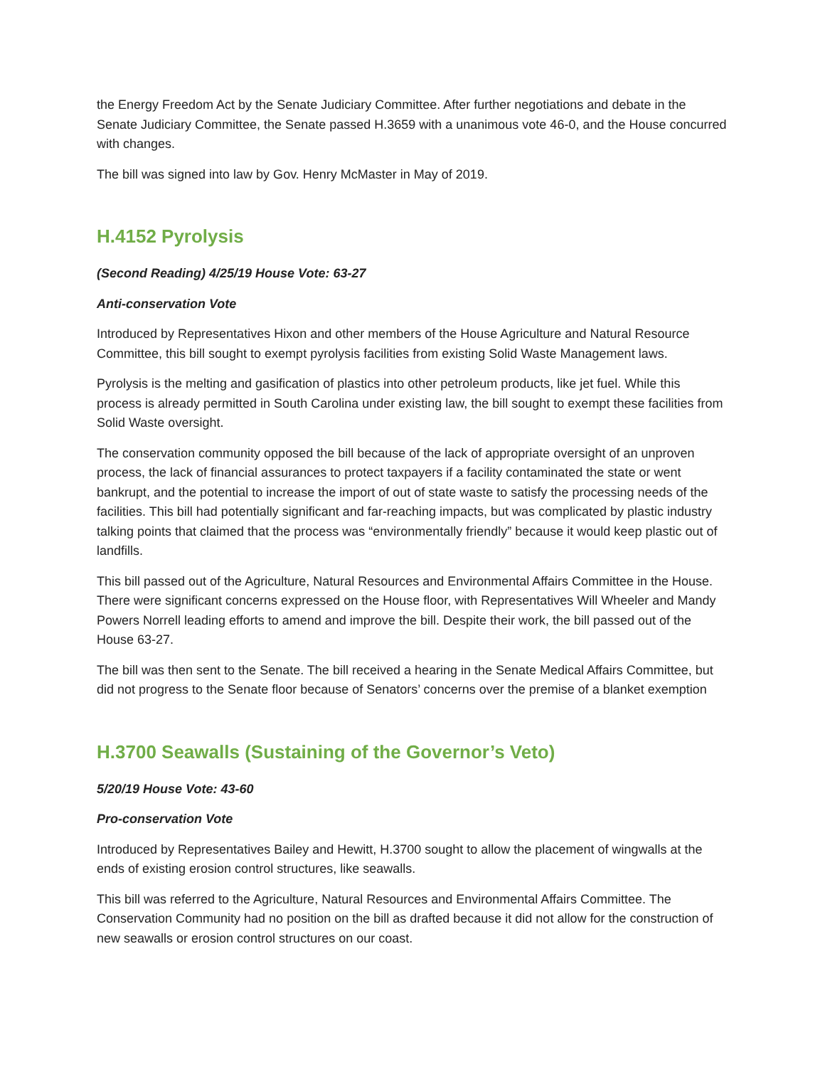the Energy Freedom Act by the Senate Judiciary Committee. After further negotiations and debate in the Senate Judiciary Committee, the Senate passed H.3659 with a unanimous vote 46-0, and the House concurred with changes.
The bill was signed into law by Gov. Henry McMaster in May of 2019.
H.4152 Pyrolysis
(Second Reading) 4/25/19 House Vote: 63-27
Anti-conservation Vote
Introduced by Representatives Hixon and other members of the House Agriculture and Natural Resource Committee, this bill sought to exempt pyrolysis facilities from existing Solid Waste Management laws.
Pyrolysis is the melting and gasification of plastics into other petroleum products, like jet fuel. While this process is already permitted in South Carolina under existing law, the bill sought to exempt these facilities from Solid Waste oversight.
The conservation community opposed the bill because of the lack of appropriate oversight of an unproven process, the lack of financial assurances to protect taxpayers if a facility contaminated the state or went bankrupt, and the potential to increase the import of out of state waste to satisfy the processing needs of the facilities. This bill had potentially significant and far-reaching impacts, but was complicated by plastic industry talking points that claimed that the process was “environmentally friendly” because it would keep plastic out of landfills.
This bill passed out of the Agriculture, Natural Resources and Environmental Affairs Committee in the House. There were significant concerns expressed on the House floor, with Representatives Will Wheeler and Mandy Powers Norrell leading efforts to amend and improve the bill. Despite their work, the bill passed out of the House 63-27.
The bill was then sent to the Senate. The bill received a hearing in the Senate Medical Affairs Committee, but did not progress to the Senate floor because of Senators’ concerns over the premise of a blanket exemption
H.3700 Seawalls (Sustaining of the Governor’s Veto)
5/20/19 House Vote: 43-60
Pro-conservation Vote
Introduced by Representatives Bailey and Hewitt, H.3700 sought to allow the placement of wingwalls at the ends of existing erosion control structures, like seawalls.
This bill was referred to the Agriculture, Natural Resources and Environmental Affairs Committee. The Conservation Community had no position on the bill as drafted because it did not allow for the construction of new seawalls or erosion control structures on our coast.